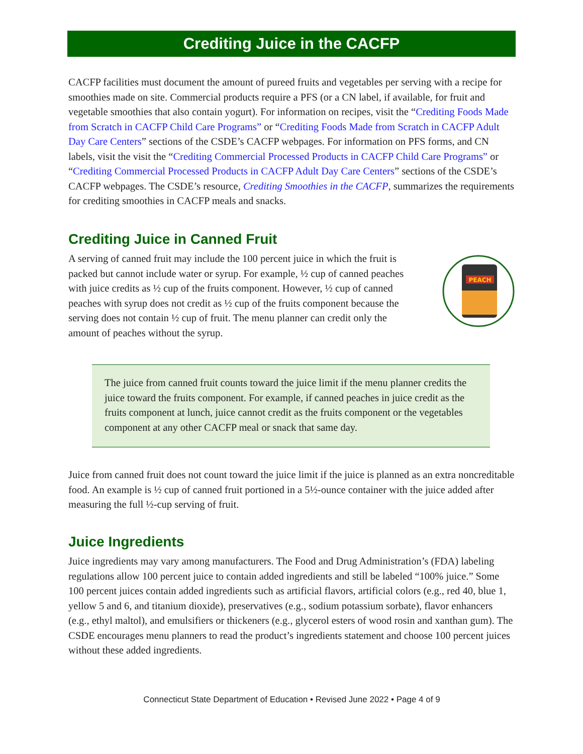Crediting Juice in the CACFP
CACFP facilities must document the amount of pureed fruits and vegetables per serving with a recipe for smoothies made on site. Commercial products require a PFS (or a CN label, if available, for fruit and vegetable smoothies that also contain yogurt). For information on recipes, visit the “Crediting Foods Made from Scratch in CACFP Child Care Programs” or “Crediting Foods Made from Scratch in CACFP Adult Day Care Centers” sections of the CSDE’s CACFP webpages. For information on PFS forms, and CN labels, visit the visit the “Crediting Commercial Processed Products in CACFP Child Care Programs” or “Crediting Commercial Processed Products in CACFP Adult Day Care Centers” sections of the CSDE’s CACFP webpages. The CSDE’s resource, Crediting Smoothies in the CACFP, summarizes the requirements for crediting smoothies in CACFP meals and snacks.
Crediting Juice in Canned Fruit
A serving of canned fruit may include the 100 percent juice in which the fruit is packed but cannot include water or syrup. For example, ½ cup of canned peaches with juice credits as ½ cup of the fruits component. However, ½ cup of canned peaches with syrup does not credit as ½ cup of the fruits component because the serving does not contain ½ cup of fruit. The menu planner can credit only the amount of peaches without the syrup.
PEACH
The juice from canned fruit counts toward the juice limit if the menu planner credits the juice toward the fruits component. For example, if canned peaches in juice credit as the fruits component at lunch, juice cannot credit as the fruits component or the vegetables component at any other CACFP meal or snack that same day.
Juice from canned fruit does not count toward the juice limit if the juice is planned as an extra noncreditable food. An example is ½ cup of canned fruit portioned in a 5½-ounce container with the juice added after measuring the full ½-cup serving of fruit.
Juice Ingredients
Juice ingredients may vary among manufacturers. The Food and Drug Administration’s (FDA) labeling regulations allow 100 percent juice to contain added ingredients and still be labeled “100% juice.” Some 100 percent juices contain added ingredients such as artificial flavors, artificial colors (e.g., red 40, blue 1, yellow 5 and 6, and titanium dioxide), preservatives (e.g., sodium potassium sorbate), flavor enhancers (e.g., ethyl maltol), and emulsifiers or thickeners (e.g., glycerol esters of wood rosin and xanthan gum). The CSDE encourages menu planners to read the product’s ingredients statement and choose 100 percent juices without these added ingredients.
Connecticut State Department of Education • Revised June 2022 • Page 4 of 9